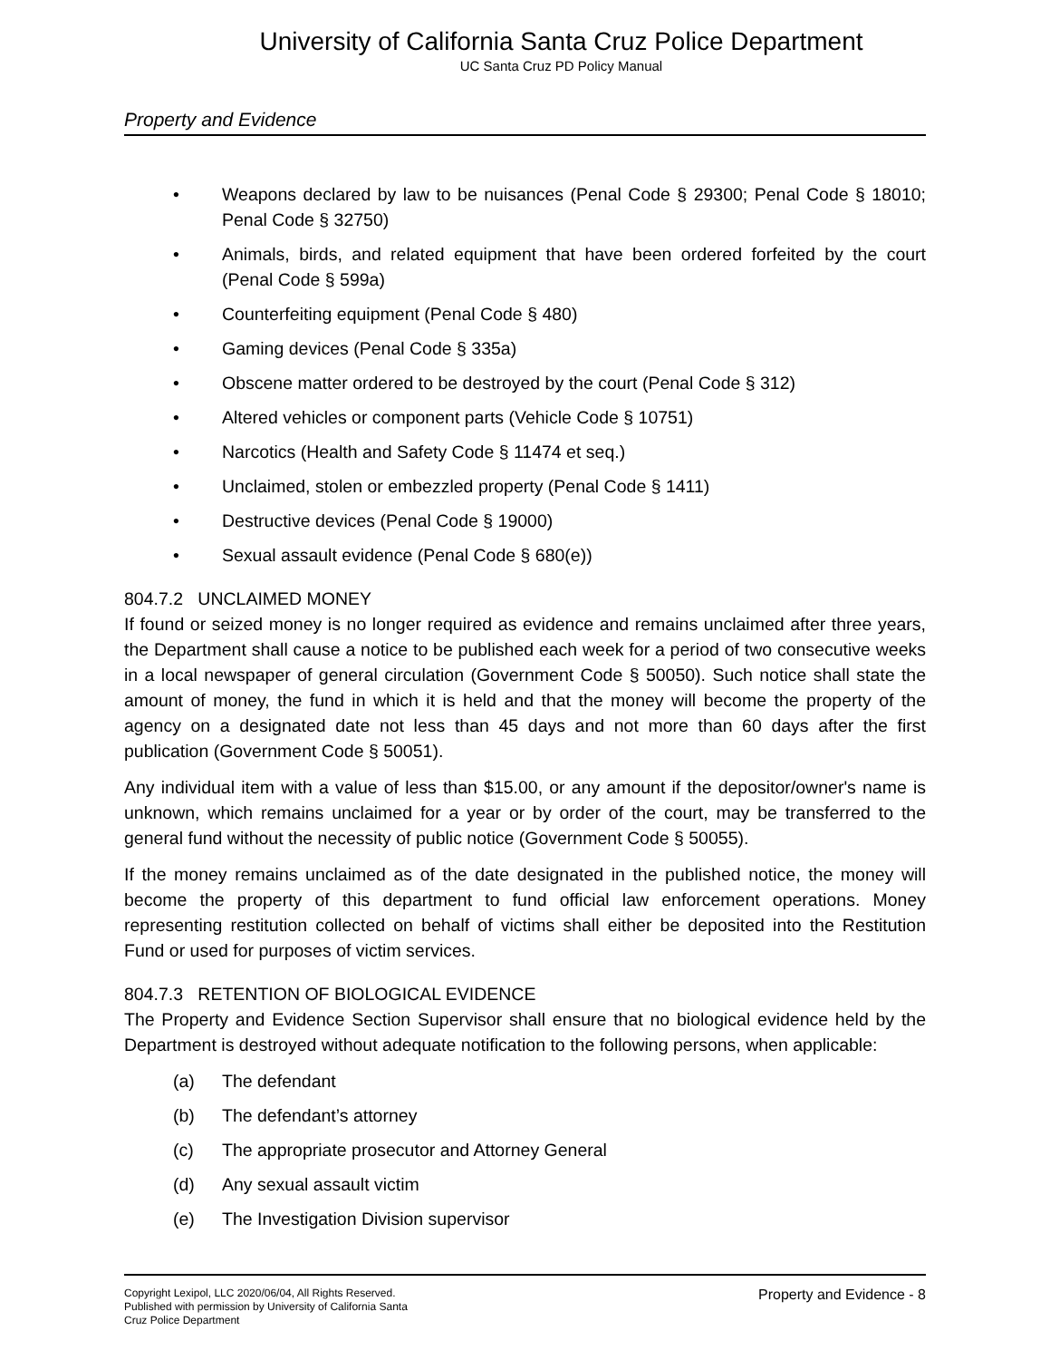University of California Santa Cruz Police Department
UC Santa Cruz PD Policy Manual
Property and Evidence
• Weapons declared by law to be nuisances (Penal Code § 29300; Penal Code § 18010; Penal Code § 32750)
• Animals, birds, and related equipment that have been ordered forfeited by the court (Penal Code § 599a)
• Counterfeiting equipment (Penal Code § 480)
• Gaming devices (Penal Code § 335a)
• Obscene matter ordered to be destroyed by the court (Penal Code § 312)
• Altered vehicles or component parts (Vehicle Code § 10751)
• Narcotics (Health and Safety Code § 11474 et seq.)
• Unclaimed, stolen or embezzled property (Penal Code § 1411)
• Destructive devices (Penal Code § 19000)
• Sexual assault evidence (Penal Code § 680(e))
804.7.2 UNCLAIMED MONEY
If found or seized money is no longer required as evidence and remains unclaimed after three years, the Department shall cause a notice to be published each week for a period of two consecutive weeks in a local newspaper of general circulation (Government Code § 50050). Such notice shall state the amount of money, the fund in which it is held and that the money will become the property of the agency on a designated date not less than 45 days and not more than 60 days after the first publication (Government Code § 50051).
Any individual item with a value of less than $15.00, or any amount if the depositor/owner's name is unknown, which remains unclaimed for a year or by order of the court, may be transferred to the general fund without the necessity of public notice (Government Code § 50055).
If the money remains unclaimed as of the date designated in the published notice, the money will become the property of this department to fund official law enforcement operations. Money representing restitution collected on behalf of victims shall either be deposited into the Restitution Fund or used for purposes of victim services.
804.7.3 RETENTION OF BIOLOGICAL EVIDENCE
The Property and Evidence Section Supervisor shall ensure that no biological evidence held by the Department is destroyed without adequate notification to the following persons, when applicable:
(a) The defendant
(b) The defendant’s attorney
(c) The appropriate prosecutor and Attorney General
(d) Any sexual assault victim
(e) The Investigation Division supervisor
Copyright Lexipol, LLC 2020/06/04, All Rights Reserved.
Published with permission by University of California Santa Cruz Police Department
Property and Evidence - 8